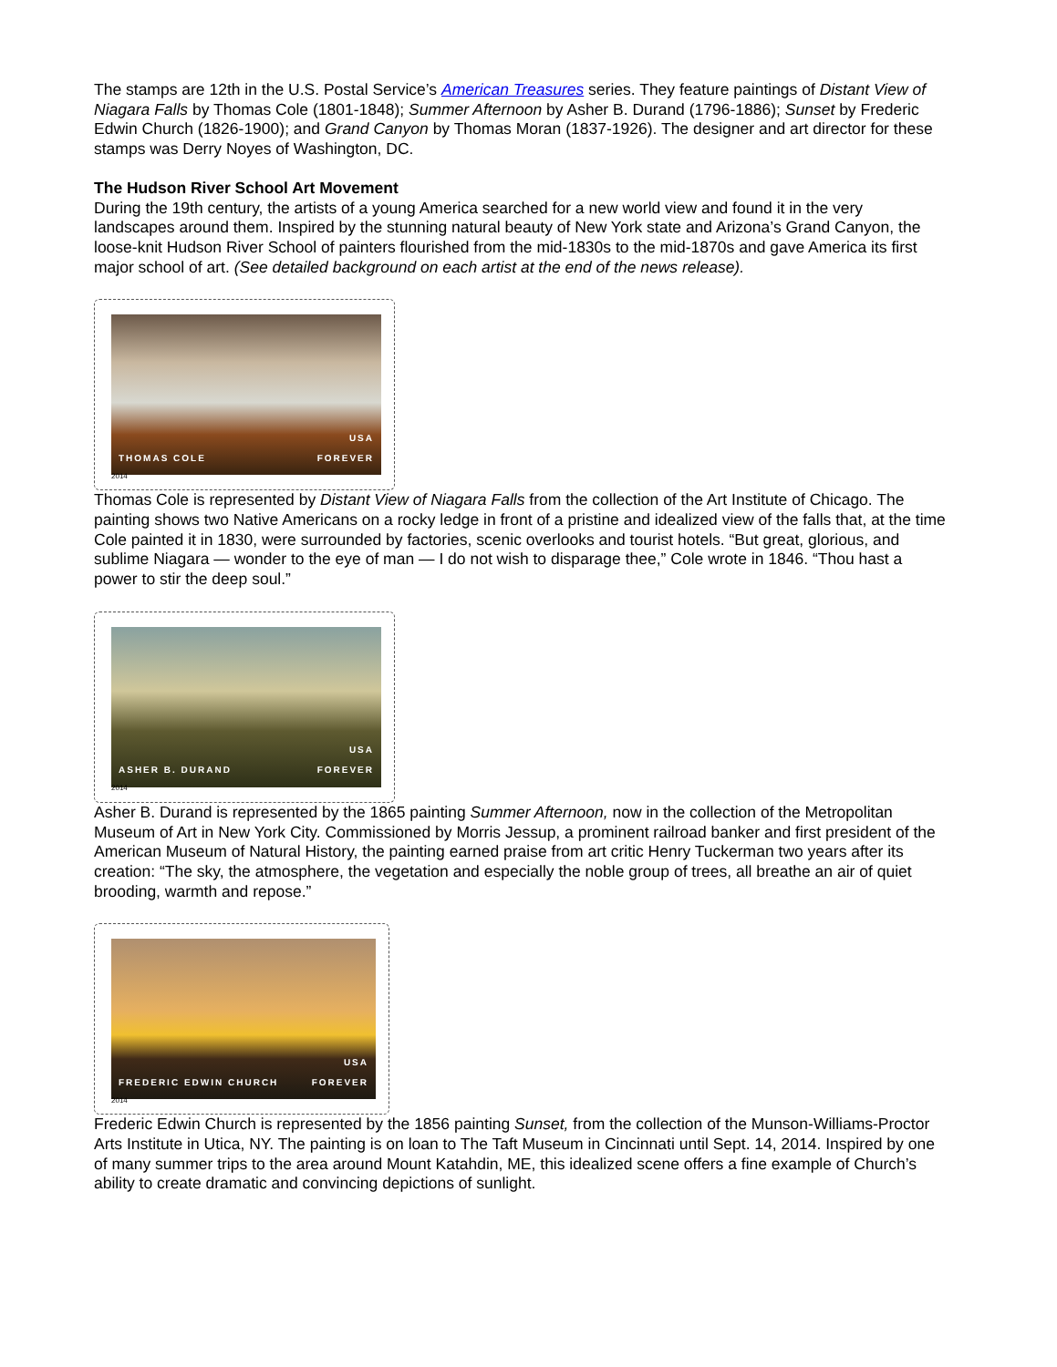The stamps are 12th in the U.S. Postal Service’s American Treasures series. They feature paintings of Distant View of Niagara Falls by Thomas Cole (1801-1848); Summer Afternoon by Asher B. Durand (1796-1886); Sunset by Frederic Edwin Church (1826-1900); and Grand Canyon by Thomas Moran (1837-1926). The designer and art director for these stamps was Derry Noyes of Washington, DC.
The Hudson River School Art Movement
During the 19th century, the artists of a young America searched for a new world view and found it in the very landscapes around them. Inspired by the stunning natural beauty of New York state and Arizona’s Grand Canyon, the loose-knit Hudson River School of painters flourished from the mid-1830s to the mid-1870s and gave America its first major school of art. (See detailed background on each artist at the end of the news release).
THOMAS COLE
USA
FOREVER
2014
Thomas Cole is represented by Distant View of Niagara Falls from the collection of the Art Institute of Chicago. The painting shows two Native Americans on a rocky ledge in front of a pristine and idealized view of the falls that, at the time Cole painted it in 1830, were surrounded by factories, scenic overlooks and tourist hotels. “But great, glorious, and sublime Niagara — wonder to the eye of man — I do not wish to disparage thee,” Cole wrote in 1846. “Thou hast a power to stir the deep soul.”
ASHER B. DURAND
USA
FOREVER
2014
Asher B. Durand is represented by the 1865 painting Summer Afternoon, now in the collection of the Metropolitan Museum of Art in New York City. Commissioned by Morris Jessup, a prominent railroad banker and first president of the American Museum of Natural History, the painting earned praise from art critic Henry Tuckerman two years after its creation: “The sky, the atmosphere, the vegetation and especially the noble group of trees, all breathe an air of quiet brooding, warmth and repose.”
FREDERIC EDWIN CHURCH
USA
FOREVER
2014
Frederic Edwin Church is represented by the 1856 painting Sunset, from the collection of the Munson-Williams-Proctor Arts Institute in Utica, NY. The painting is on loan to The Taft Museum in Cincinnati until Sept. 14, 2014. Inspired by one of many summer trips to the area around Mount Katahdin, ME, this idealized scene offers a fine example of Church’s ability to create dramatic and convincing depictions of sunlight.